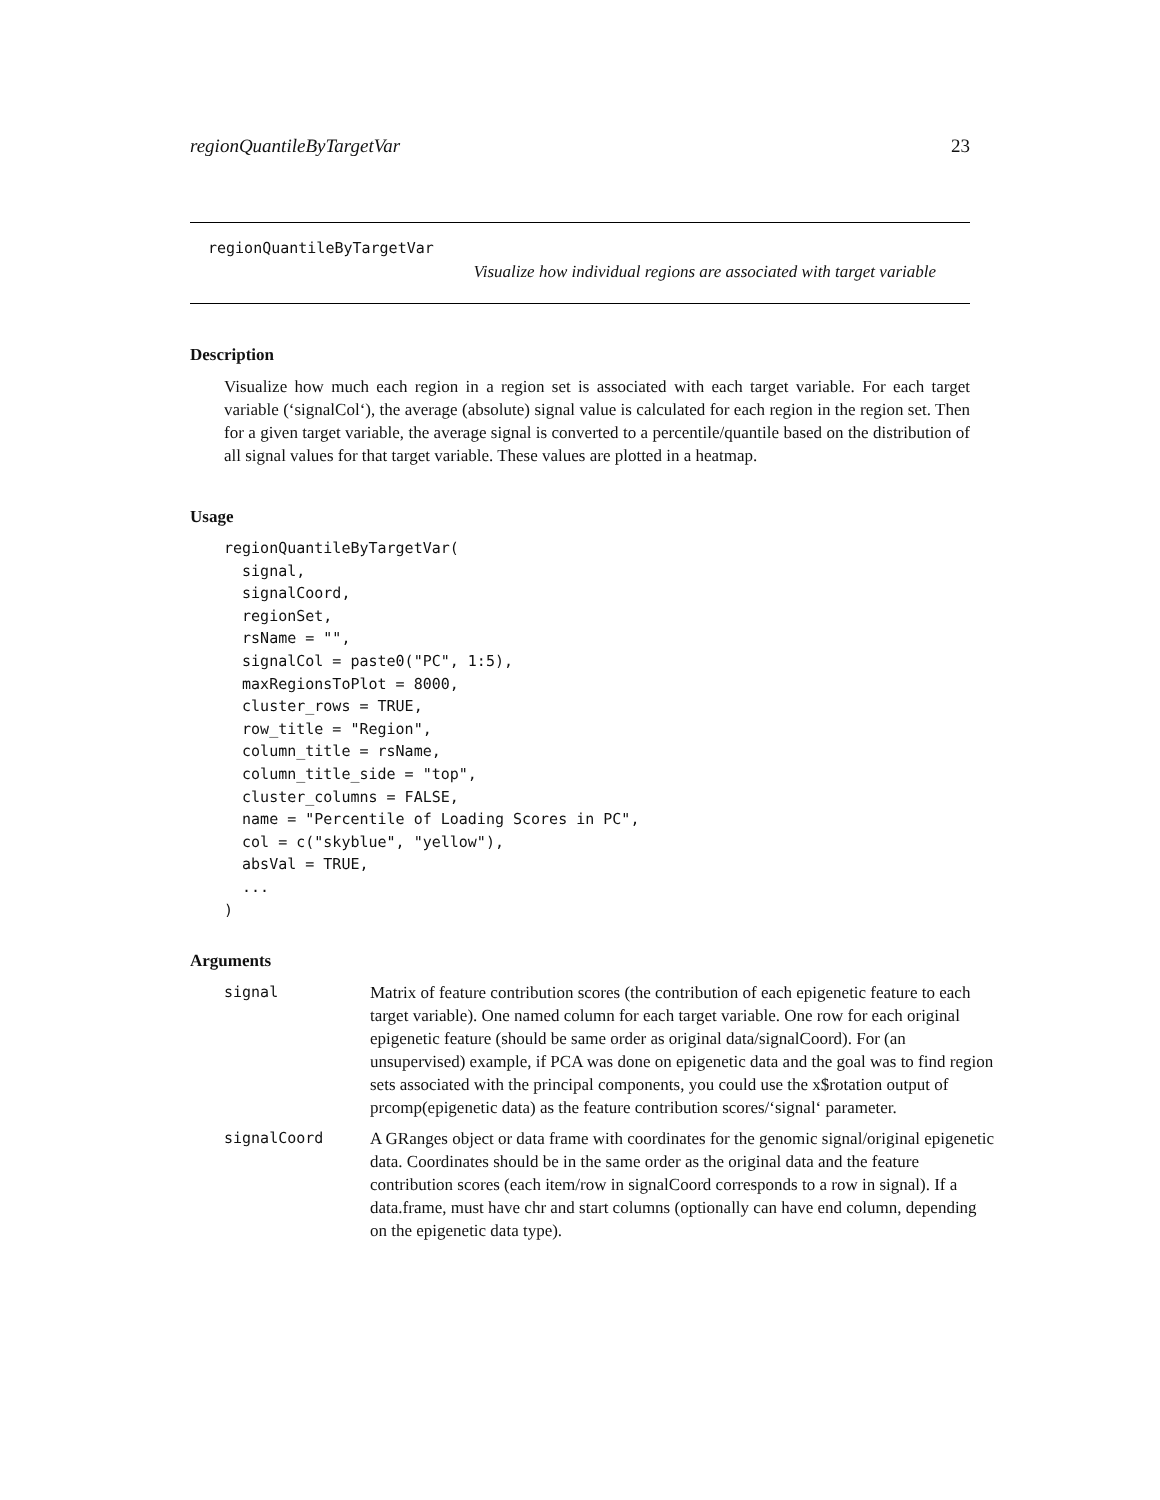regionQuantileByTargetVar 23
regionQuantileByTargetVar
Visualize how individual regions are associated with target variable
Description
Visualize how much each region in a region set is associated with each target variable. For each target variable (‘signalCol‘), the average (absolute) signal value is calculated for each region in the region set. Then for a given target variable, the average signal is converted to a percentile/quantile based on the distribution of all signal values for that target variable. These values are plotted in a heatmap.
Usage
regionQuantileByTargetVar(
  signal,
  signalCoord,
  regionSet,
  rsName = "",
  signalCol = paste0("PC", 1:5),
  maxRegionsToPlot = 8000,
  cluster_rows = TRUE,
  row_title = "Region",
  column_title = rsName,
  column_title_side = "top",
  cluster_columns = FALSE,
  name = "Percentile of Loading Scores in PC",
  col = c("skyblue", "yellow"),
  absVal = TRUE,
  ...
)
Arguments
signal Matrix of feature contribution scores (the contribution of each epigenetic feature to each target variable). One named column for each target variable. One row for each original epigenetic feature (should be same order as original data/signalCoord). For (an unsupervised) example, if PCA was done on epigenetic data and the goal was to find region sets associated with the principal components, you could use the x$rotation output of prcomp(epigenetic data) as the feature contribution scores/‘signal‘ parameter.
signalCoord A GRanges object or data frame with coordinates for the genomic signal/original epigenetic data. Coordinates should be in the same order as the original data and the feature contribution scores (each item/row in signalCoord corresponds to a row in signal). If a data.frame, must have chr and start columns (optionally can have end column, depending on the epigenetic data type).